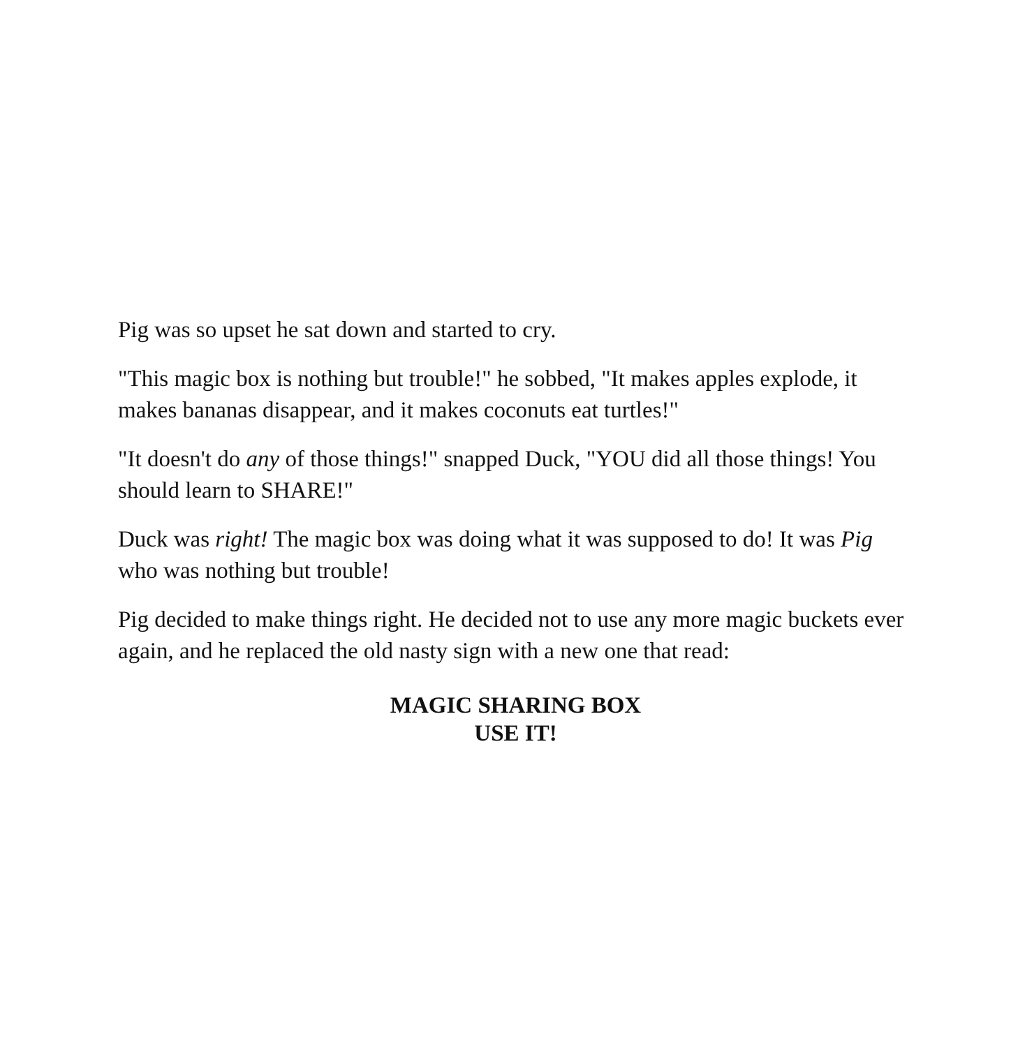Pig was so upset he sat down and started to cry.
"This magic box is nothing but trouble!" he sobbed, "It makes apples explode, it makes bananas disappear, and it makes coconuts eat turtles!"
"It doesn't do any of those things!" snapped Duck, "YOU did all those things! You should learn to SHARE!"
Duck was right! The magic box was doing what it was supposed to do! It was Pig who was nothing but trouble!
Pig decided to make things right. He decided not to use any more magic buckets ever again, and he replaced the old nasty sign with a new one that read:
MAGIC SHARING BOX
USE IT!